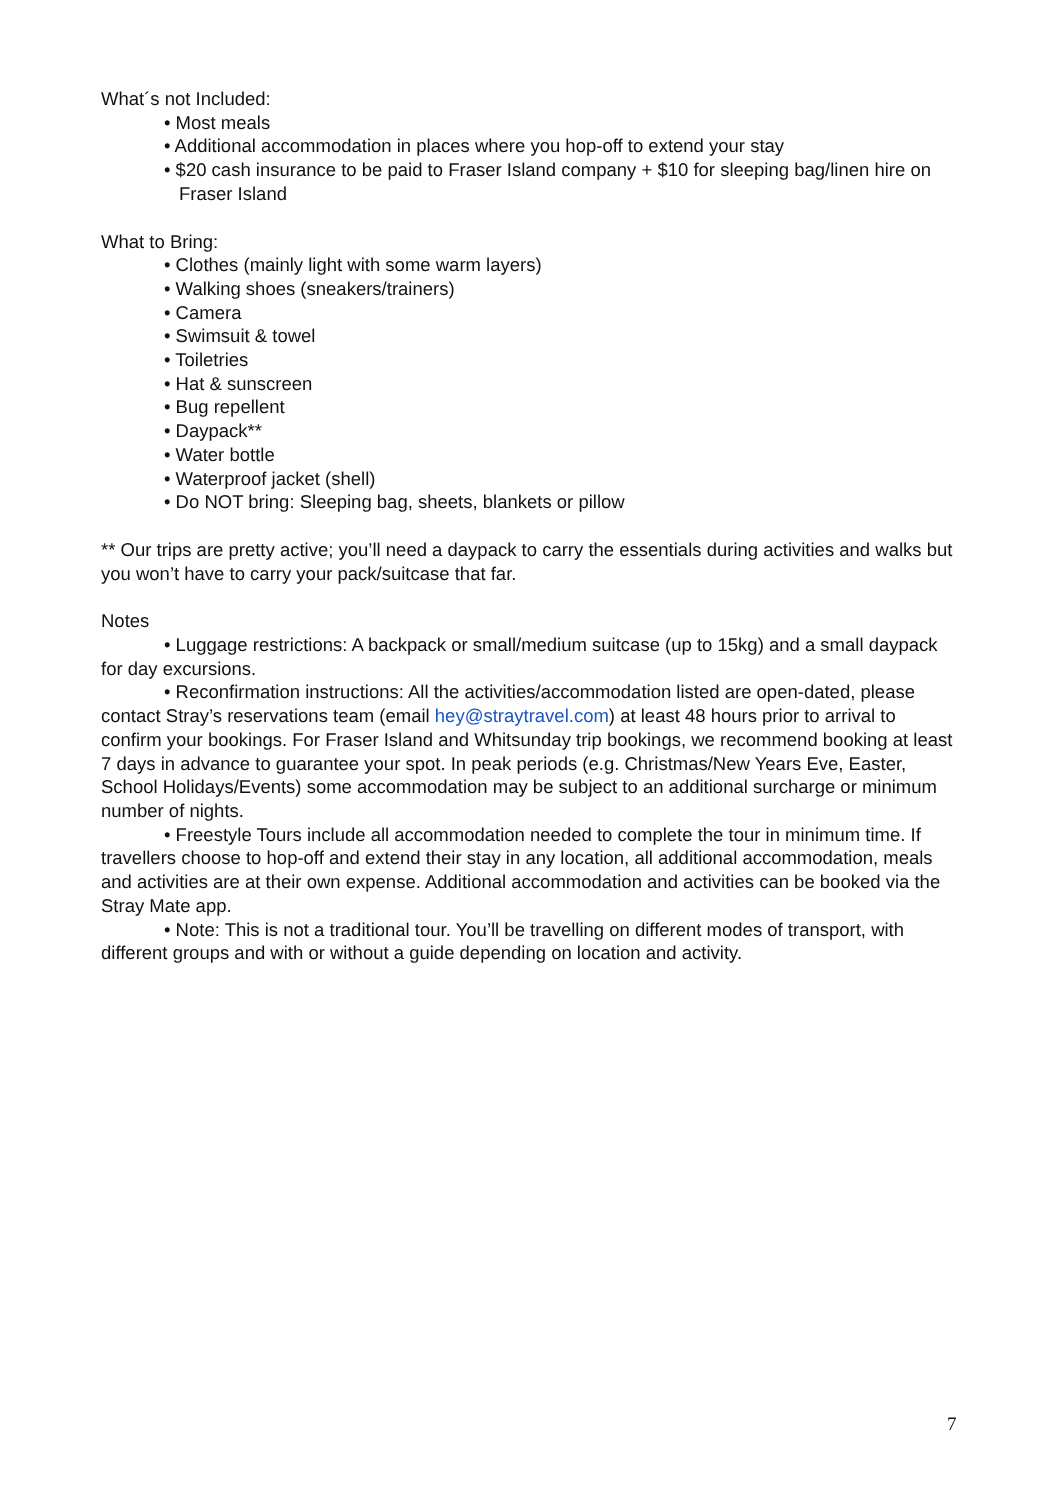What´s not Included:
• Most meals
• Additional accommodation in places where you hop-off to extend your stay
• $20 cash insurance to be paid to Fraser Island company + $10 for sleeping bag/linen hire on Fraser Island
What to Bring:
• Clothes (mainly light with some warm layers)
• Walking shoes (sneakers/trainers)
• Camera
• Swimsuit & towel
• Toiletries
• Hat & sunscreen
• Bug repellent
• Daypack**
• Water bottle
• Waterproof jacket (shell)
• Do NOT bring: Sleeping bag, sheets, blankets or pillow
** Our trips are pretty active; you’ll need a daypack to carry the essentials during activities and walks but you won’t have to carry your pack/suitcase that far.
Notes
• Luggage restrictions: A backpack or small/medium suitcase (up to 15kg) and a small daypack for day excursions.
• Reconfirmation instructions: All the activities/accommodation listed are open-dated, please contact Stray’s reservations team (email hey@straytravel.com) at least 48 hours prior to arrival to confirm your bookings. For Fraser Island and Whitsunday trip bookings, we recommend booking at least 7 days in advance to guarantee your spot. In peak periods (e.g. Christmas/New Years Eve, Easter, School Holidays/Events) some accommodation may be subject to an additional surcharge or minimum number of nights.
• Freestyle Tours include all accommodation needed to complete the tour in minimum time. If travellers choose to hop-off and extend their stay in any location, all additional accommodation, meals and activities are at their own expense. Additional accommodation and activities can be booked via the Stray Mate app.
• Note: This is not a traditional tour. You’ll be travelling on different modes of transport, with different groups and with or without a guide depending on location and activity.
7